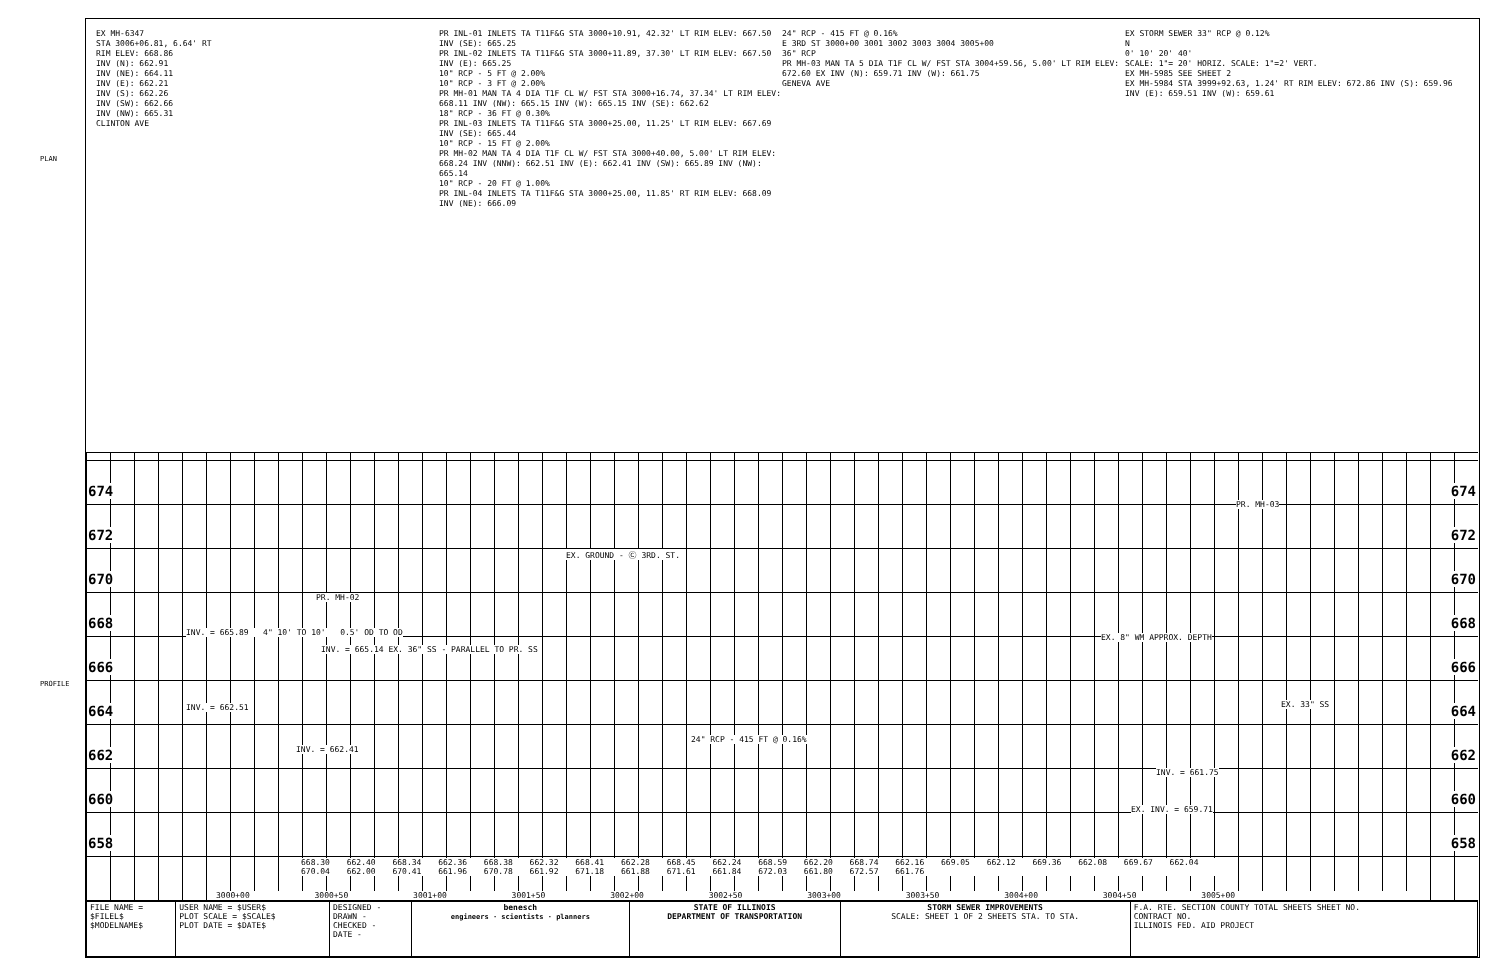EX MH-6347
STA 3006+06.81, 6.64' RT
RIM ELEV: 668.86
INV (N): 662.91
INV (NE): 664.11
INV (E): 662.21
INV (S): 662.26
INV (SW): 662.66
INV (NW): 665.31
CLINTON AVE
PR INL-01 INLETS TA T11F&G STA 3000+10.91, 42.32' LT RIM ELEV: 667.50 INV (SE): 665.25
PR INL-02 INLETS TA T11F&G STA 3000+11.89, 37.30' LT RIM ELEV: 667.50 INV (E): 665.25
10" RCP - 5 FT @ 2.00%
10" RCP - 3 FT @ 2.00%
PR MH-01 MAN TA 4 DIA T1F CL W/ FST STA 3000+16.74, 37.34' LT RIM ELEV: 668.11 INV (NW): 665.15 INV (W): 665.15 INV (SE): 662.62
18" RCP - 36 FT @ 0.30%
PR INL-03 INLETS TA T11F&G STA 3000+25.00, 11.25' LT RIM ELEV: 667.69 INV (SE): 665.44
10" RCP - 15 FT @ 2.00%
PR MH-02 MAN TA 4 DIA T1F CL W/ FST STA 3000+40.00, 5.00' LT RIM ELEV: 668.24 INV (NNW): 662.51 INV (E): 662.41 INV (SW): 665.89 INV (NW): 665.14
10" RCP - 20 FT @ 1.00%
PR INL-04 INLETS TA T11F&G STA 3000+25.00, 11.85' RT RIM ELEV: 668.09 INV (NE): 666.09
24" RCP - 415 FT @ 0.16%
E 3RD ST 3000+00 3001 3002 3003 3004 3005+00
36" RCP
PR MH-03 MAN TA 5 DIA T1F CL W/ FST STA 3004+59.56, 5.00' LT RIM ELEV: 672.60 EX INV (N): 659.71 INV (W): 661.75
GENEVA AVE
EX STORM SEWER 33" RCP @ 0.12%
N
0' 10' 20' 40'
SCALE: 1"= 20' HORIZ. SCALE: 1"=2' VERT.
EX MH-5985 SEE SHEET 2
EX MH-5984 STA 3999+92.63, 1.24' RT RIM ELEV: 672.86 INV (S): 659.96 INV (E): 659.51 INV (W): 659.61
674
672
670
668
666
664
662
660
658
674
672
670
668
666
664
662
660
658
INV. = 665.89 4" 10' TO 10' 0.5' OD TO OD
PR. MH-02
INV. = 665.14 EX. 36" SS - PARALLEL TO PR. SS
INV. = 662.51
INV. = 662.41
EX. GROUND - Ⓒ 3RD. ST.
24" RCP - 415 FT @ 0.16%
EX. 8" WM APPROX. DEPTH
PR. MH-03
EX. 33" SS
INV. = 661.75
EX. INV. = 659.71
668.30 662.40 668.34 662.36 668.38 662.32 668.41 662.28 668.45 662.24 668.59 662.20 668.74 662.16 669.05 662.12 669.36 662.08 669.67 662.04 670.04 662.00 670.41 661.96 670.78 661.92 671.18 661.88 671.61 661.84 672.03 661.80 672.57 661.76
3000+00 3000+50 3001+00 3001+50 3002+00 3002+50 3003+00 3003+50 3004+00 3004+50 3005+00
PLAN
PROFILE
| FILE NAME = $FILEL$ $MODELNAME$ | USER NAME = $USER$ PLOT SCALE = $SCALE$ PLOT DATE = $DATE$ | DESIGNED - DRAWN - CHECKED - DATE - | benesch engineers · scientists · planners | STATE OF ILLINOIS DEPARTMENT OF TRANSPORTATION | STORM SEWER IMPROVEMENTS SCALE: SHEET 1 OF 2 SHEETS STA. TO STA. | F.A. RTE. SECTION COUNTY TOTAL SHEETS SHEET NO. CONTRACT NO. ILLINOIS FED. AID PROJECT |